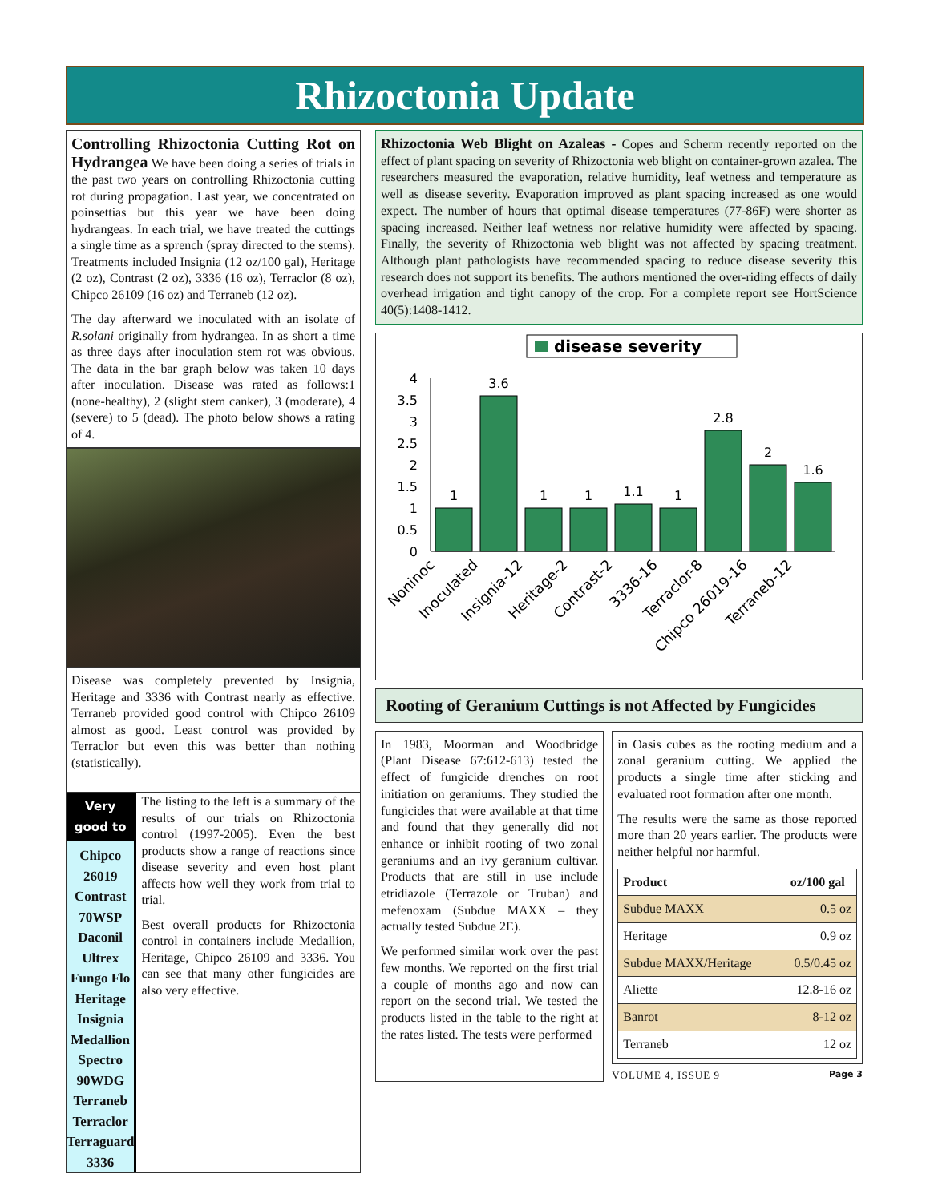Rhizoctonia Update
Controlling Rhizoctonia Cutting Rot on Hydrangea We have been doing a series of trials in the past two years on controlling Rhizoctonia cutting rot during propagation. Last year, we concentrated on poinsettias but this year we have been doing hydrangeas. In each trial, we have treated the cuttings a single time as a sprench (spray directed to the stems). Treatments included Insignia (12 oz/100 gal), Heritage (2 oz), Contrast (2 oz), 3336 (16 oz), Terraclor (8 oz), Chipco 26109 (16 oz) and Terraneb (12 oz).
The day afterward we inoculated with an isolate of R.solani originally from hydrangea. In as short a time as three days after inoculation stem rot was obvious. The data in the bar graph below was taken 10 days after inoculation. Disease was rated as follows:1 (none-healthy), 2 (slight stem canker), 3 (moderate), 4 (severe) to 5 (dead). The photo below shows a rating of 4.
Disease was completely prevented by Insignia, Heritage and 3336 with Contrast nearly as effective. Terraneb provided good control with Chipco 26109 almost as good. Least control was provided by Terraclor but even this was better than nothing (statistically).
Very good to
Chipco 26019
Contrast 70WSP
Daconil Ultrex
Fungo Flo
Heritage
Insignia
Medallion
Spectro 90WDG
Terraneb
Terraclor
Terraguard
3336
The listing to the left is a summary of the results of our trials on Rhizoctonia control (1997-2005). Even the best products show a range of reactions since disease severity and even host plant affects how well they work from trial to trial.
Best overall products for Rhizoctonia control in containers include Medallion, Heritage, Chipco 26109 and 3336. You can see that many other fungicides are also very effective.
Rhizoctonia Web Blight on Azaleas - Copes and Scherm recently reported on the effect of plant spacing on severity of Rhizoctonia web blight on container-grown azalea. The researchers measured the evaporation, relative humidity, leaf wetness and temperature as well as disease severity. Evaporation improved as plant spacing increased as one would expect. The number of hours that optimal disease temperatures (77-86F) were shorter as spacing increased. Neither leaf wetness nor relative humidity were affected by spacing. Finally, the severity of Rhizoctonia web blight was not affected by spacing treatment. Although plant pathologists have recommended spacing to reduce disease severity this research does not support its benefits. The authors mentioned the over-riding effects of daily overhead irrigation and tight canopy of the crop. For a complete report see HortScience 40(5):1408-1412.
disease severity
4
3.5
3
2.5
2
1.5
1
0.5
0
1
3.6
1
1
1.1
1
2.8
2
1.6
Noninoc
Inoculated
Insignia-12
Heritage-2
Contrast-2
3336-16
Terraclor-8
Chipco 26019-16
Terraneb-12
Rooting of Geranium Cuttings is not Affected by Fungicides
In 1983, Moorman and Woodbridge (Plant Disease 67:612-613) tested the effect of fungicide drenches on root initiation on geraniums. They studied the fungicides that were available at that time and found that they generally did not enhance or inhibit rooting of two zonal geraniums and an ivy geranium cultivar. Products that are still in use include etridiazole (Terrazole or Truban) and mefenoxam (Subdue MAXX – they actually tested Subdue 2E).
We performed similar work over the past few months. We reported on the first trial a couple of months ago and now can report on the second trial. We tested the products listed in the table to the right at the rates listed. The tests were performed
in Oasis cubes as the rooting medium and a zonal geranium cutting. We applied the products a single time after sticking and evaluated root formation after one month.
The results were the same as those reported more than 20 years earlier. The products were neither helpful nor harmful.
| Product | oz/100 gal |
| --- | --- |
| Subdue MAXX | 0.5 oz |
| Heritage | 0.9 oz |
| Subdue MAXX/Heritage | 0.5/0.45 oz |
| Aliette | 12.8-16 oz |
| Banrot | 8-12 oz |
| Terraneb | 12 oz |
VOLUME 4, ISSUE 9 Page 3